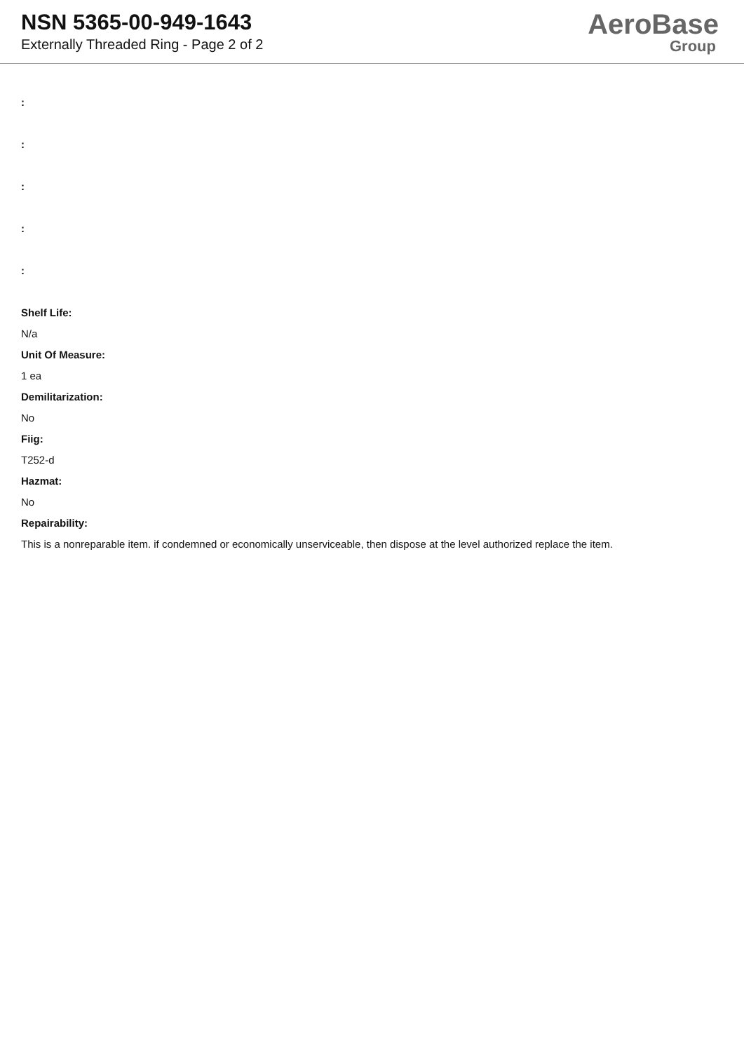NSN 5365-00-949-1643
Externally Threaded Ring - Page 2 of 2
AeroBase
Group
:
:
:
:
:
Shelf Life:
N/a
Unit Of Measure:
1 ea
Demilitarization:
No
Fiig:
T252-d
Hazmat:
No
Repairability:
This is a nonreparable item. if condemned or economically unserviceable, then dispose at the level authorized replace the item.